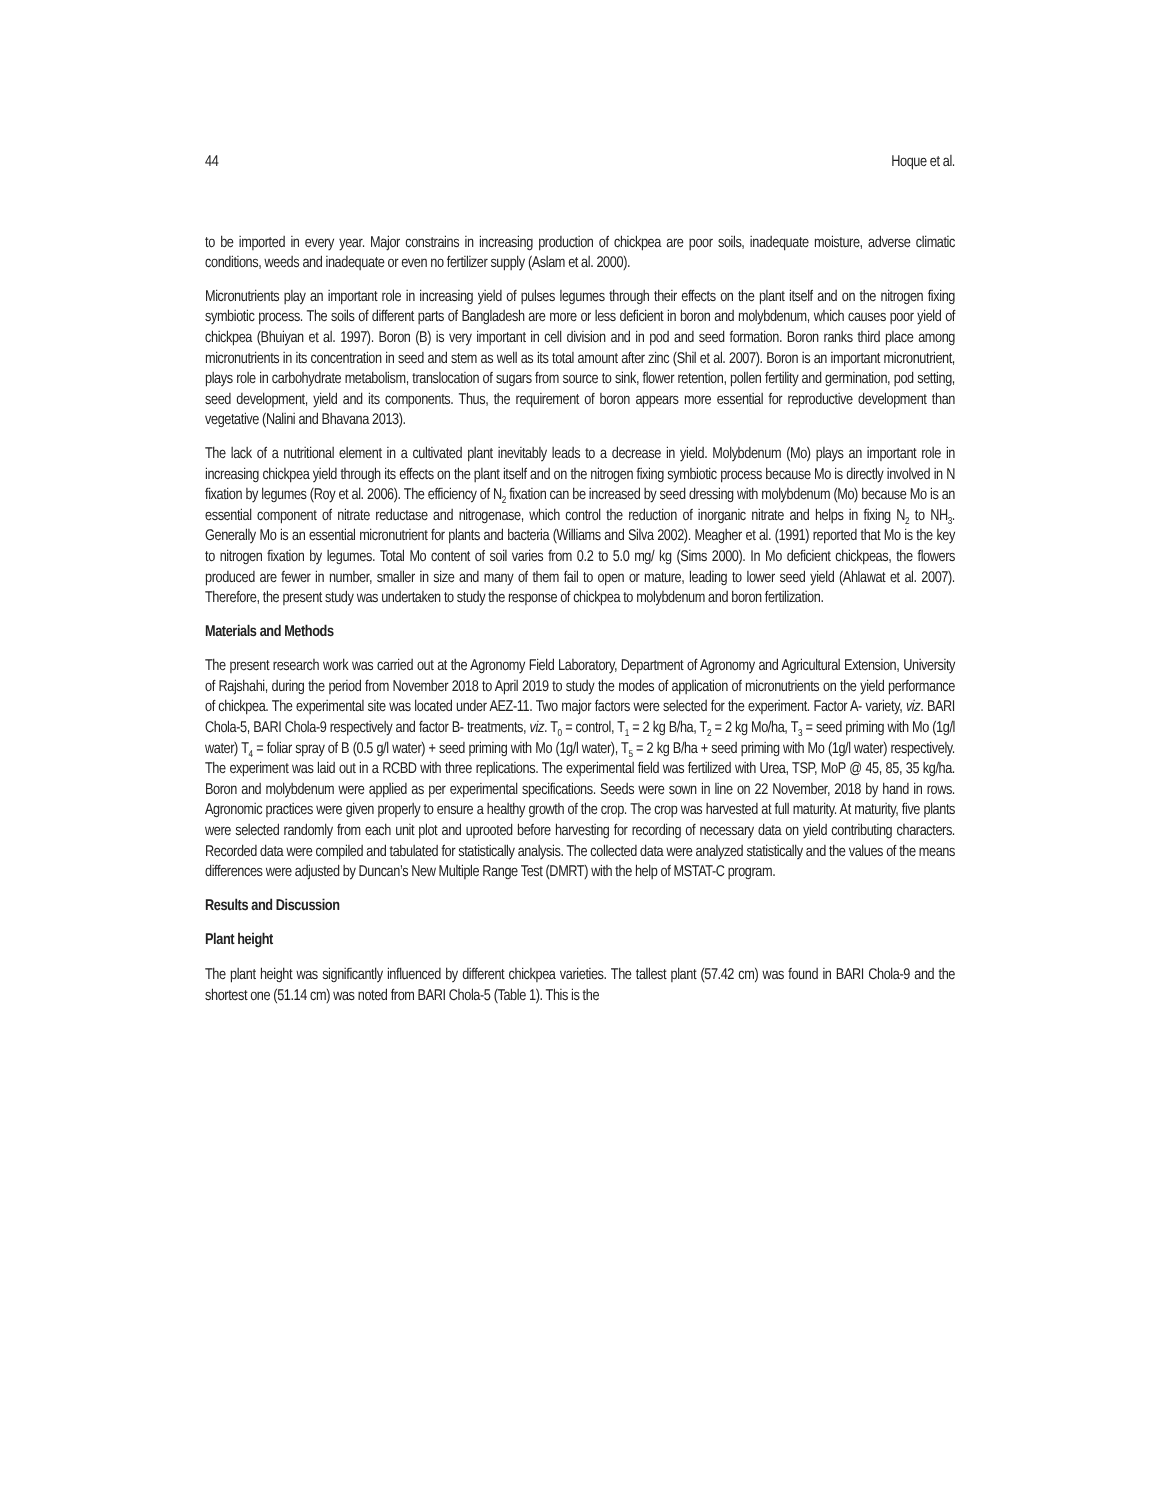44 Hoque et al.
to be imported in every year. Major constrains in increasing production of chickpea are poor soils, inadequate moisture, adverse climatic conditions, weeds and inadequate or even no fertilizer supply (Aslam et al. 2000).
Micronutrients play an important role in increasing yield of pulses legumes through their effects on the plant itself and on the nitrogen fixing symbiotic process. The soils of different parts of Bangladesh are more or less deficient in boron and molybdenum, which causes poor yield of chickpea (Bhuiyan et al. 1997). Boron (B) is very important in cell division and in pod and seed formation. Boron ranks third place among micronutrients in its concentration in seed and stem as well as its total amount after zinc (Shil et al. 2007). Boron is an important micronutrient, plays role in carbohydrate metabolism, translocation of sugars from source to sink, flower retention, pollen fertility and germination, pod setting, seed development, yield and its components. Thus, the requirement of boron appears more essential for reproductive development than vegetative (Nalini and Bhavana 2013).
The lack of a nutritional element in a cultivated plant inevitably leads to a decrease in yield. Molybdenum (Mo) plays an important role in increasing chickpea yield through its effects on the plant itself and on the nitrogen fixing symbiotic process because Mo is directly involved in N fixation by legumes (Roy et al. 2006). The efficiency of N<sub>2</sub> fixation can be increased by seed dressing with molybdenum (Mo) because Mo is an essential component of nitrate reductase and nitrogenase, which control the reduction of inorganic nitrate and helps in fixing N<sub>2</sub> to NH<sub>3</sub>. Generally Mo is an essential micronutrient for plants and bacteria (Williams and Silva 2002). Meagher et al. (1991) reported that Mo is the key to nitrogen fixation by legumes. Total Mo content of soil varies from 0.2 to 5.0 mg/ kg (Sims 2000). In Mo deficient chickpeas, the flowers produced are fewer in number, smaller in size and many of them fail to open or mature, leading to lower seed yield (Ahlawat et al. 2007). Therefore, the present study was undertaken to study the response of chickpea to molybdenum and boron fertilization.
Materials and Methods
The present research work was carried out at the Agronomy Field Laboratory, Department of Agronomy and Agricultural Extension, University of Rajshahi, during the period from November 2018 to April 2019 to study the modes of application of micronutrients on the yield performance of chickpea. The experimental site was located under AEZ-11. Two major factors were selected for the experiment. Factor A- variety, viz. BARI Chola-5, BARI Chola-9 respectively and factor B- treatments, viz. T<sub>0</sub> = control, T<sub>1</sub> = 2 kg B/ha, T<sub>2</sub> = 2 kg Mo/ha, T<sub>3</sub> = seed priming with Mo (1g/l water) T<sub>4</sub> = foliar spray of B (0.5 g/l water) + seed priming with Mo (1g/l water), T<sub>5</sub> = 2 kg B/ha + seed priming with Mo (1g/l water) respectively. The experiment was laid out in a RCBD with three replications. The experimental field was fertilized with Urea, TSP, MoP @ 45, 85, 35 kg/ha. Boron and molybdenum were applied as per experimental specifications. Seeds were sown in line on 22 November, 2018 by hand in rows. Agronomic practices were given properly to ensure a healthy growth of the crop. The crop was harvested at full maturity. At maturity, five plants were selected randomly from each unit plot and uprooted before harvesting for recording of necessary data on yield contributing characters. Recorded data were compiled and tabulated for statistically analysis. The collected data were analyzed statistically and the values of the means differences were adjusted by Duncan’s New Multiple Range Test (DMRT) with the help of MSTAT-C program.
Results and Discussion
Plant height
The plant height was significantly influenced by different chickpea varieties. The tallest plant (57.42 cm) was found in BARI Chola-9 and the shortest one (51.14 cm) was noted from BARI Chola-5 (Table 1). This is the